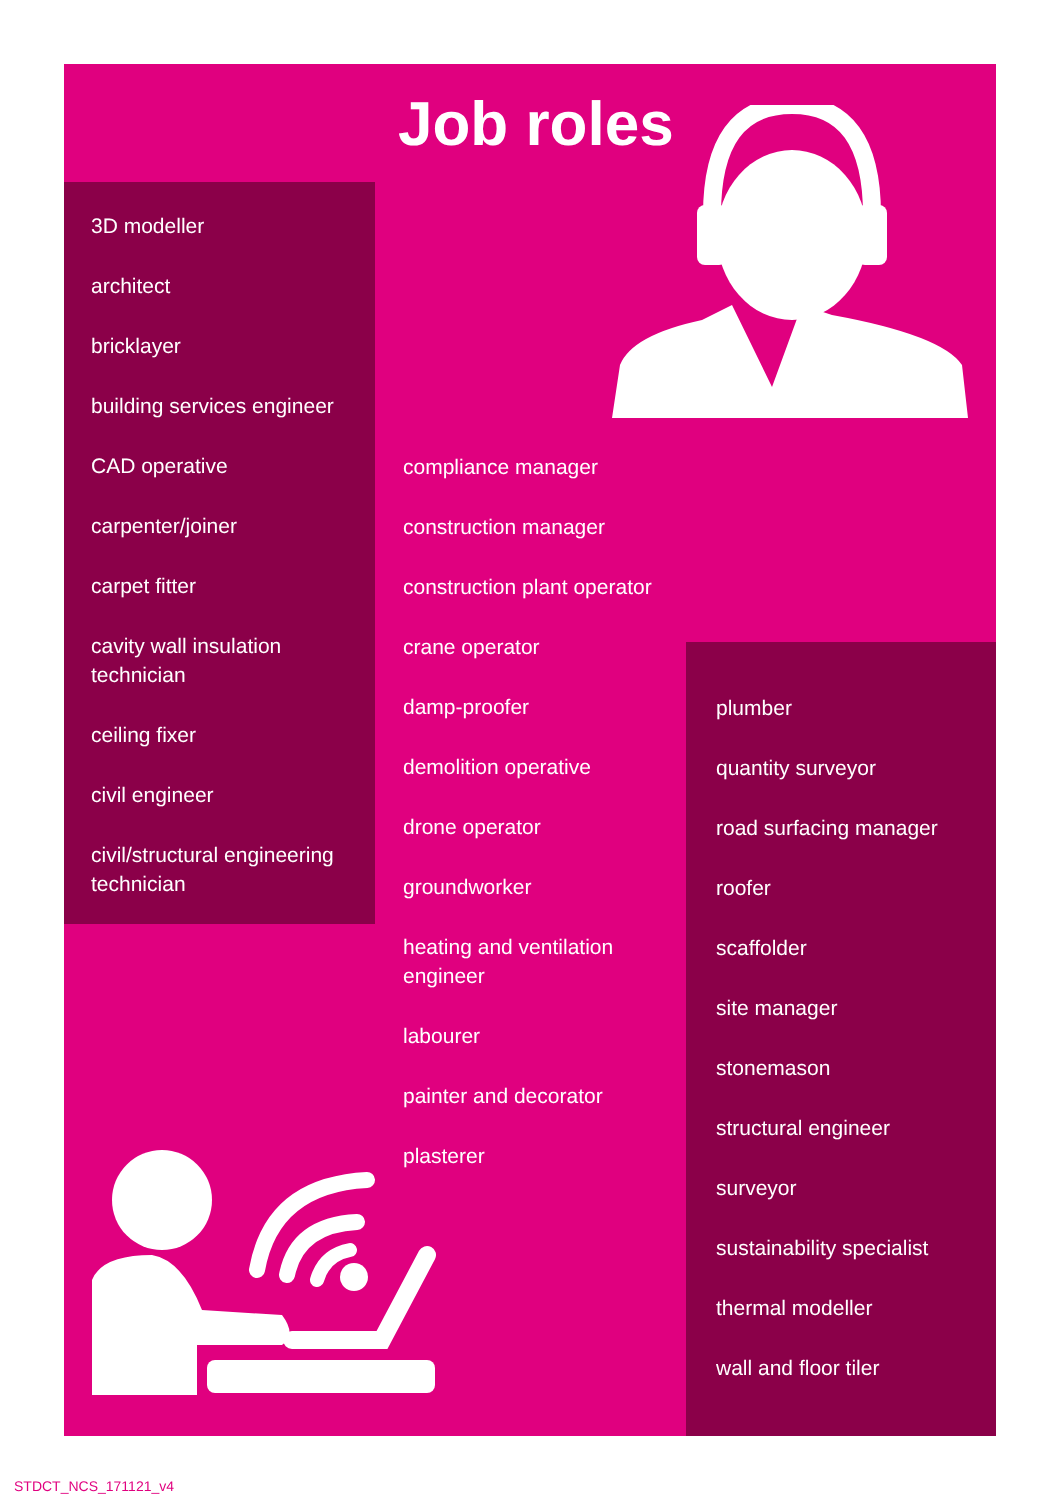Job roles
3D modeller
architect
bricklayer
building services engineer
CAD operative
carpenter/joiner
carpet fitter
cavity wall insulation technician
ceiling fixer
civil engineer
civil/structural engineering technician
compliance manager
construction manager
construction plant operator
crane operator
damp-proofer
demolition operative
drone operator
groundworker
heating and ventilation engineer
labourer
painter and decorator
plasterer
plumber
quantity surveyor
road surfacing manager
roofer
scaffolder
site manager
stonemason
structural engineer
surveyor
sustainability specialist
thermal modeller
wall and floor tiler
STDCT_NCS_171121_v4